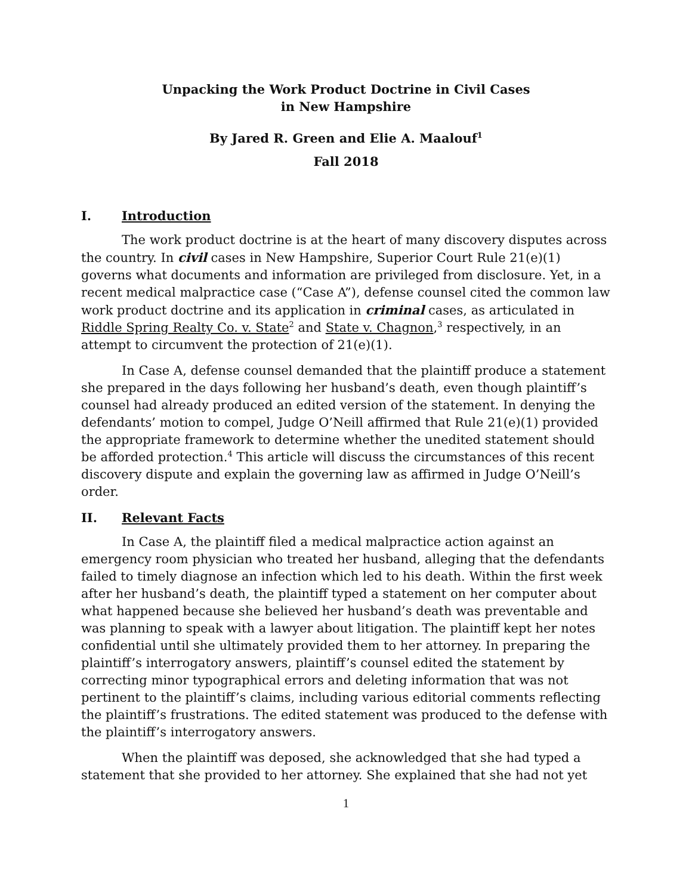Unpacking the Work Product Doctrine in Civil Cases
in New Hampshire
By Jared R. Green and Elie A. Maalouf<sup>1</sup>
Fall 2018
I. Introduction
The work product doctrine is at the heart of many discovery disputes across the country. In civil cases in New Hampshire, Superior Court Rule 21(e)(1) governs what documents and information are privileged from disclosure. Yet, in a recent medical malpractice case (“Case A”), defense counsel cited the common law work product doctrine and its application in criminal cases, as articulated in Riddle Spring Realty Co. v. State<sup>2</sup> and State v. Chagnon,<sup>3</sup> respectively, in an attempt to circumvent the protection of 21(e)(1).
In Case A, defense counsel demanded that the plaintiff produce a statement she prepared in the days following her husband’s death, even though plaintiff’s counsel had already produced an edited version of the statement. In denying the defendants’ motion to compel, Judge O’Neill affirmed that Rule 21(e)(1) provided the appropriate framework to determine whether the unedited statement should be afforded protection.<sup>4</sup> This article will discuss the circumstances of this recent discovery dispute and explain the governing law as affirmed in Judge O’Neill’s order.
II. Relevant Facts
In Case A, the plaintiff filed a medical malpractice action against an emergency room physician who treated her husband, alleging that the defendants failed to timely diagnose an infection which led to his death. Within the first week after her husband’s death, the plaintiff typed a statement on her computer about what happened because she believed her husband’s death was preventable and was planning to speak with a lawyer about litigation. The plaintiff kept her notes confidential until she ultimately provided them to her attorney. In preparing the plaintiff’s interrogatory answers, plaintiff’s counsel edited the statement by correcting minor typographical errors and deleting information that was not pertinent to the plaintiff’s claims, including various editorial comments reflecting the plaintiff’s frustrations. The edited statement was produced to the defense with the plaintiff’s interrogatory answers.
When the plaintiff was deposed, she acknowledged that she had typed a statement that she provided to her attorney. She explained that she had not yet
1